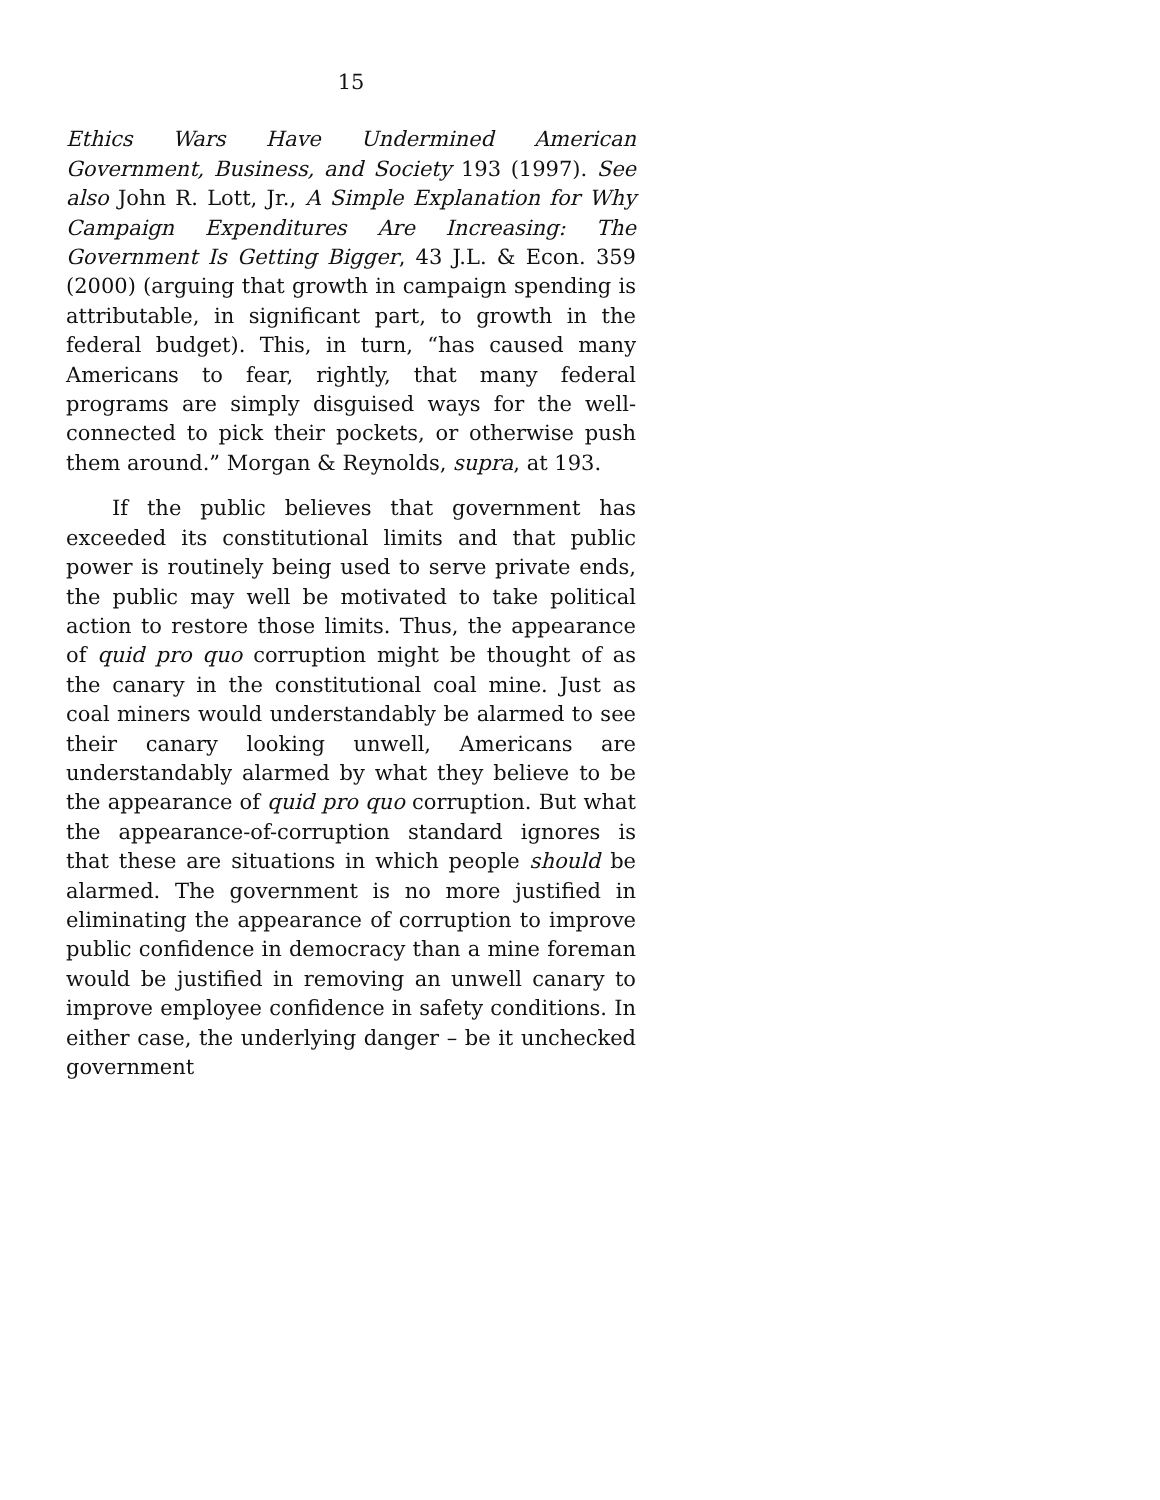15
Ethics Wars Have Undermined American Government, Business, and Society 193 (1997). See also John R. Lott, Jr., A Simple Explanation for Why Campaign Expenditures Are Increasing: The Government Is Getting Bigger, 43 J.L. & Econ. 359 (2000) (arguing that growth in campaign spending is attributable, in significant part, to growth in the federal budget). This, in turn, “has caused many Americans to fear, rightly, that many federal programs are simply disguised ways for the well-connected to pick their pockets, or otherwise push them around.” Morgan & Reynolds, supra, at 193.
If the public believes that government has exceeded its constitutional limits and that public power is routinely being used to serve private ends, the public may well be motivated to take political action to restore those limits. Thus, the appearance of quid pro quo corruption might be thought of as the canary in the constitutional coal mine. Just as coal miners would understandably be alarmed to see their canary looking unwell, Americans are understandably alarmed by what they believe to be the appearance of quid pro quo corruption. But what the appearance-of-corruption standard ignores is that these are situations in which people should be alarmed. The government is no more justified in eliminating the appearance of corruption to improve public confidence in democracy than a mine foreman would be justified in removing an unwell canary to improve employee confidence in safety conditions. In either case, the underlying danger – be it unchecked government